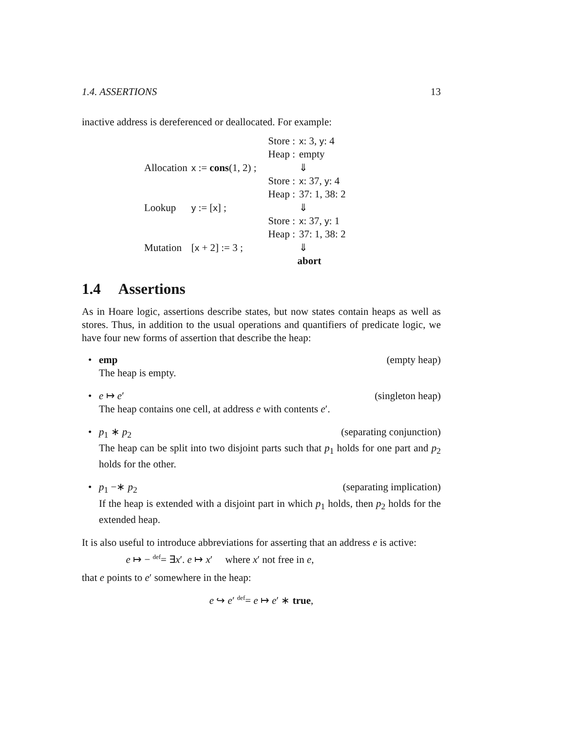1.4. ASSERTIONS 13
inactive address is dereferenced or deallocated. For example:
| | | Store : | x : 3, y : 4 |
| | | Heap : | empty |
| Allocation | x := cons (1, 2) ; | | ⇓ |
| | | Store : | x : 37, y : 4 |
| | | Heap : | 37: 1, 38: 2 |
| Lookup | y := [ x ] ; | | ⇓ |
| | | Store : | x : 37, y : 1 |
| | | Heap : | 37: 1, 38: 2 |
| Mutation | [ x + 2] := 3 ; | | ⇓ |
| | | abort | |
1.4 Assertions
As in Hoare logic, assertions describe states, but now states contain heaps as well as stores. Thus, in addition to the usual operations and quantifiers of predicate logic, we have four new forms of assertion that describe the heap:
•
emp (empty heap)
The heap is empty.
•
e ↦ e′ (singleton heap)
The heap contains one cell, at address e with contents e′.
•
p<sub>1</sub> ∗ p<sub>2</sub> (separating conjunction)
The heap can be split into two disjoint parts such that p<sub>1</sub> holds for one part and p<sub>2</sub> holds for the other.
•
p<sub>1</sub> −∗ p<sub>2</sub> (separating implication)
If the heap is extended with a disjoint part in which p<sub>1</sub> holds, then p<sub>2</sub> holds for the extended heap.
It is also useful to introduce abbreviations for asserting that an address e is active:
e ↦ − <sup>def</sup>= ∃x′. e ↦ x′ where x′ not free in e,
that e points to e′ somewhere in the heap:
e ↪ e′ <sup>def</sup>= e ↦ e′ ∗ true,